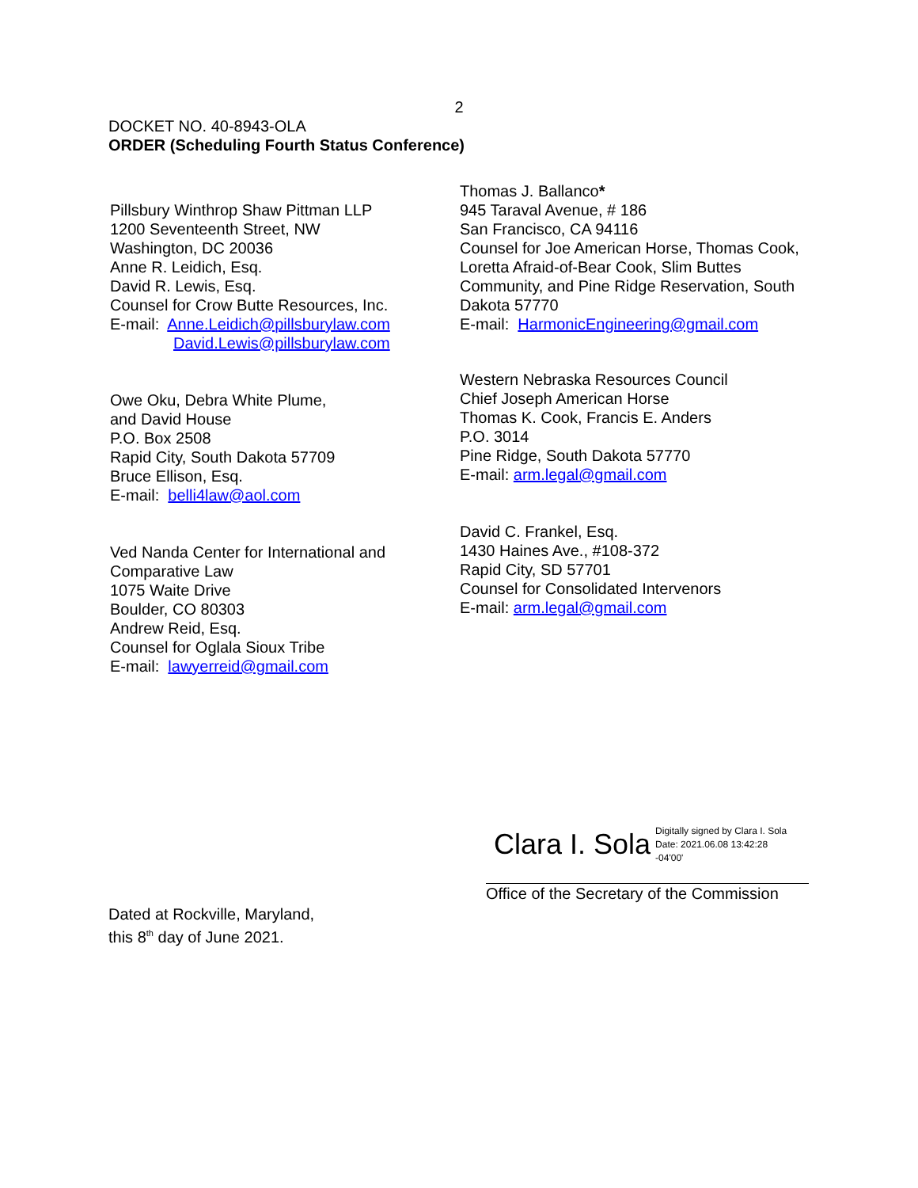2
DOCKET NO. 40-8943-OLA
ORDER (Scheduling Fourth Status Conference)
Pillsbury Winthrop Shaw Pittman LLP
1200 Seventeenth Street, NW
Washington, DC 20036
Anne R. Leidich, Esq.
David R. Lewis, Esq.
Counsel for Crow Butte Resources, Inc.
E-mail: Anne.Leidich@pillsburylaw.com
David.Lewis@pillsburylaw.com
Owe Oku, Debra White Plume,
and David House
P.O. Box 2508
Rapid City, South Dakota 57709
Bruce Ellison, Esq.
E-mail: belli4law@aol.com
Ved Nanda Center for International and
Comparative Law
1075 Waite Drive
Boulder, CO 80303
Andrew Reid, Esq.
Counsel for Oglala Sioux Tribe
E-mail: lawyerreid@gmail.com
Thomas J. Ballanco*
945 Taraval Avenue, # 186
San Francisco, CA 94116
Counsel for Joe American Horse, Thomas Cook, Loretta Afraid-of-Bear Cook, Slim Buttes Community, and Pine Ridge Reservation, South Dakota 57770
E-mail: HarmonicEngineering@gmail.com
Western Nebraska Resources Council
Chief Joseph American Horse
Thomas K. Cook, Francis E. Anders
P.O. 3014
Pine Ridge, South Dakota 57770
E-mail: arm.legal@gmail.com
David C. Frankel, Esq.
1430 Haines Ave., #108-372
Rapid City, SD 57701
Counsel for Consolidated Intervenors
E-mail: arm.legal@gmail.com
Clara I. Sola Digitally signed by Clara I. Sola
Date: 2021.06.08 13:42:28
-04'00'
Office of the Secretary of the Commission
Dated at Rockville, Maryland,
this 8<sup>th</sup> day of June 2021.